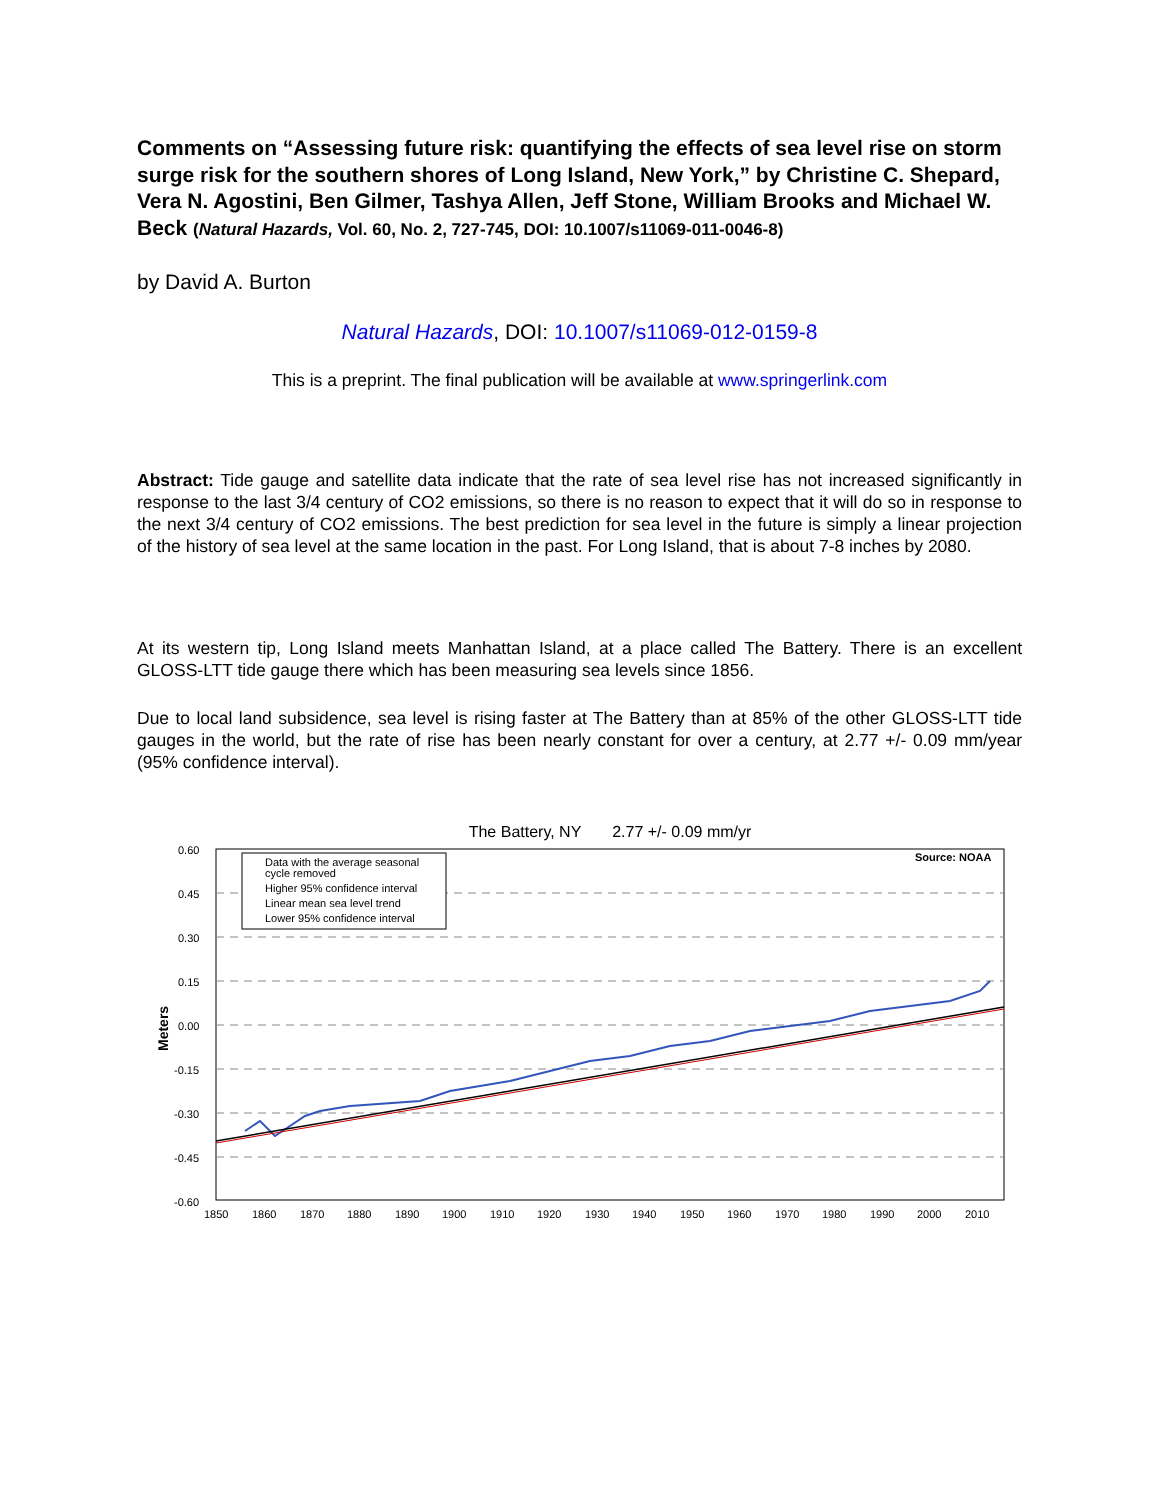Comments on “Assessing future risk: quantifying the effects of sea level rise on storm surge risk for the southern shores of Long Island, New York,” by Christine C. Shepard, Vera N. Agostini, Ben Gilmer, Tashya Allen, Jeff Stone, William Brooks and Michael W. Beck (Natural Hazards, Vol. 60, No. 2, 727-745, DOI: 10.1007/s11069-011-0046-8)
by David A. Burton
Natural Hazards, DOI: 10.1007/s11069-012-0159-8
This is a preprint. The final publication will be available at www.springerlink.com
Abstract: Tide gauge and satellite data indicate that the rate of sea level rise has not increased significantly in response to the last 3/4 century of CO2 emissions, so there is no reason to expect that it will do so in response to the next 3/4 century of CO2 emissions. The best prediction for sea level in the future is simply a linear projection of the history of sea level at the same location in the past. For Long Island, that is about 7-8 inches by 2080.
At its western tip, Long Island meets Manhattan Island, at a place called The Battery. There is an excellent GLOSS-LTT tide gauge there which has been measuring sea levels since 1856.
Due to local land subsidence, sea level is rising faster at The Battery than at 85% of the other GLOSS-LTT tide gauges in the world, but the rate of rise has been nearly constant for over a century, at 2.77 +/- 0.09 mm/year (95% confidence interval).
The Battery, NY 2.77 +/- 0.09 mm/yr
Data with the average seasonal
cycle removed
Higher 95% confidence interval
Linear mean sea level trend
Lower 95% confidence interval
Source: NOAA
0.60
0.45
0.30
0.15
0.00
-0.15
-0.30
-0.45
-0.60
1850
1860
1870
1880
1890
1900
1910
1920
1930
1940
1950
1960
1970
1980
1990
2000
2010
Meters